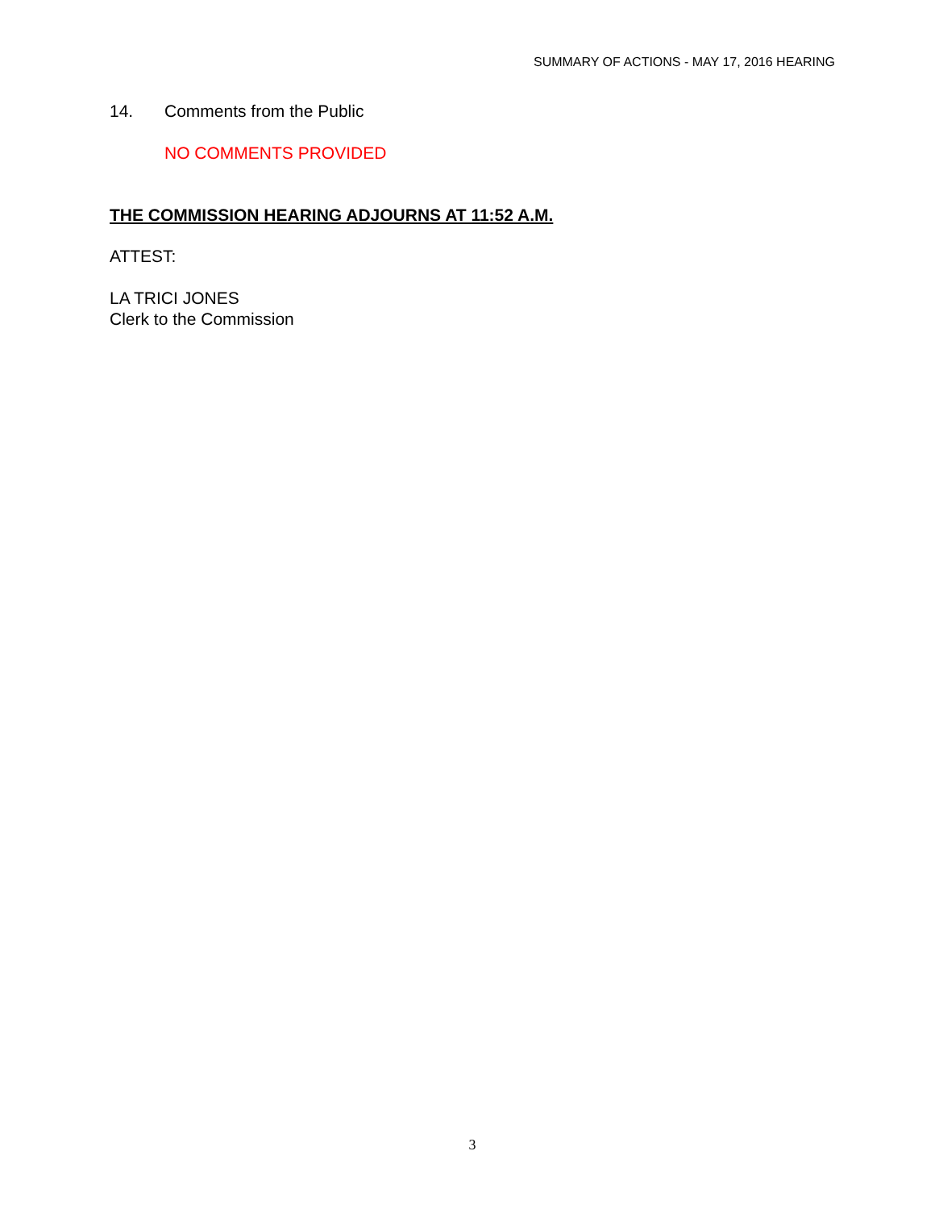SUMMARY OF ACTIONS - MAY 17, 2016 HEARING
14. Comments from the Public
NO COMMENTS PROVIDED
THE COMMISSION HEARING ADJOURNS AT 11:52 A.M.
ATTEST:
LA TRICI JONES
Clerk to the Commission
3